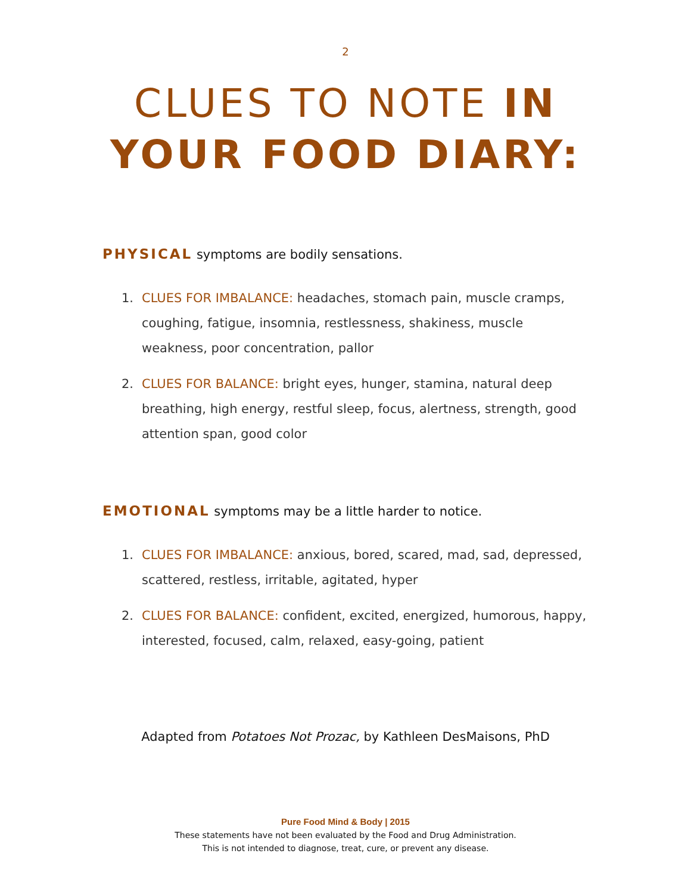2
CLUES TO NOTE IN
YOUR FOOD DIARY:
PHYSICAL symptoms are bodily sensations.
1. CLUES FOR IMBALANCE: headaches, stomach pain, muscle cramps, coughing, fatigue, insomnia, restlessness, shakiness, muscle weakness, poor concentration, pallor
2. CLUES FOR BALANCE: bright eyes, hunger, stamina, natural deep breathing, high energy, restful sleep, focus, alertness, strength, good attention span, good color
EMOTIONAL symptoms may be a little harder to notice.
1. CLUES FOR IMBALANCE: anxious, bored, scared, mad, sad, depressed, scattered, restless, irritable, agitated, hyper
2. CLUES FOR BALANCE: confident, excited, energized, humorous, happy, interested, focused, calm, relaxed, easy-going, patient
Adapted from Potatoes Not Prozac, by Kathleen DesMaisons, PhD
Pure Food Mind & Body | 2015
These statements have not been evaluated by the Food and Drug Administration.
This is not intended to diagnose, treat, cure, or prevent any disease.